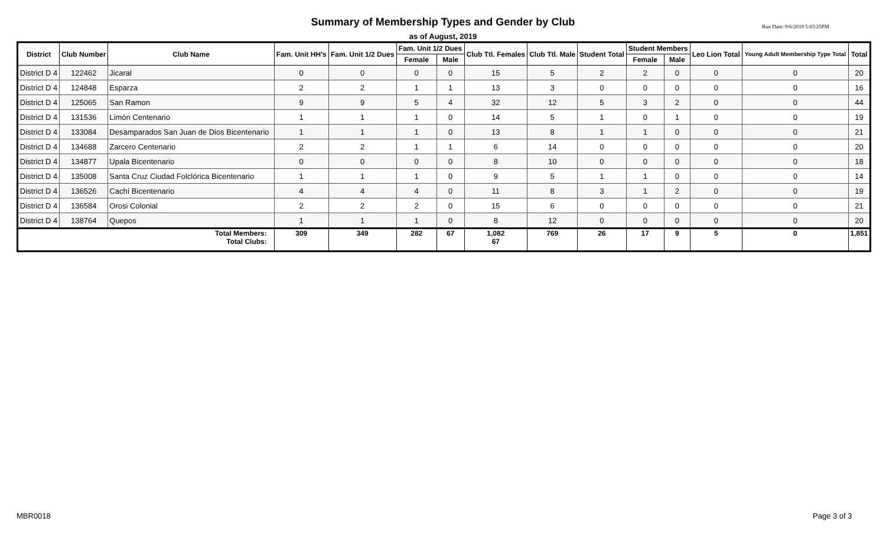Summary of Membership Types and Gender by Club
as of August, 2019
Run Date: 9/6/2019 5:03:25PM
| District | Club Number | Club Name | Fam. Unit HH's | Fam. Unit 1/2 Dues | Fam. Unit 1/2 Dues | | Club Ttl. Females | Club Ttl. Male | Student Total | Student Members | | Leo Lion Total | Young Adult Membership Type Total | Total |
| --- | --- | --- | --- | --- | --- | --- | --- | --- | --- | --- | --- | --- | --- | --- |
| | | | | | Female | Male | | | | Female | Male | | | |
| District D 4 | 122462 | Jicaral | 0 | 0 | 0 | 0 | 15 | 5 | 2 | 2 | 0 | 0 | 0 | 20 |
| District D 4 | 124848 | Esparza | 2 | 2 | 1 | 1 | 13 | 3 | 0 | 0 | 0 | 0 | 0 | 16 |
| District D 4 | 125065 | San Ramon | 9 | 9 | 5 | 4 | 32 | 12 | 5 | 3 | 2 | 0 | 0 | 44 |
| District D 4 | 131536 | Limón Centenario | 1 | 1 | 1 | 0 | 14 | 5 | 1 | 0 | 1 | 0 | 0 | 19 |
| District D 4 | 133084 | Desamparados San Juan de Dios Bicentenario | 1 | 1 | 1 | 0 | 13 | 8 | 1 | 1 | 0 | 0 | 0 | 21 |
| District D 4 | 134688 | Zarcero Centenario | 2 | 2 | 1 | 1 | 6 | 14 | 0 | 0 | 0 | 0 | 0 | 20 |
| District D 4 | 134877 | Upala Bicentenario | 0 | 0 | 0 | 0 | 8 | 10 | 0 | 0 | 0 | 0 | 0 | 18 |
| District D 4 | 135008 | Santa Cruz Ciudad Folclórica Bicentenario | 1 | 1 | 1 | 0 | 9 | 5 | 1 | 1 | 0 | 0 | 0 | 14 |
| District D 4 | 136526 | Cachí Bicentenario | 4 | 4 | 4 | 0 | 11 | 8 | 3 | 1 | 2 | 0 | 0 | 19 |
| District D 4 | 136584 | Orosi Colonial | 2 | 2 | 2 | 0 | 15 | 6 | 0 | 0 | 0 | 0 | 0 | 21 |
| District D 4 | 138764 | Quepos | 1 | 1 | 1 | 0 | 8 | 12 | 0 | 0 | 0 | 0 | 0 | 20 |
| Total Members: Total Clubs: | | | 309 | 349 | 282 | 67 | 1,082 67 | 769 | 26 | 17 | 9 | 5 | 0 | 1,851 |
MBR0018 Page 3 of 3